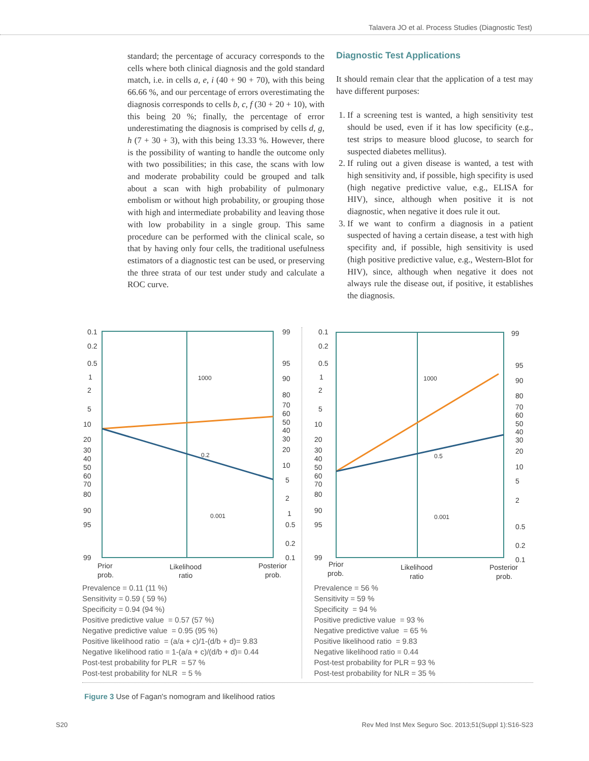Talavera JO et al. Process Studies (Diagnostic Test)
standard; the percentage of accuracy corresponds to the cells where both clinical diagnosis and the gold standard match, i.e. in cells a, e, i (40 + 90 + 70), with this being 66.66 %, and our percentage of errors overestimating the diagnosis corresponds to cells b, c, f (30 + 20 + 10), with this being 20 %; finally, the percentage of error underestimating the diagnosis is comprised by cells d, g, h (7 + 30 + 3), with this being 13.33 %. However, there is the possibility of wanting to handle the outcome only with two possibilities; in this case, the scans with low and moderate probability could be grouped and talk about a scan with high probability of pulmonary embolism or without high probability, or grouping those with high and intermediate probability and leaving those with low probability in a single group. This same procedure can be performed with the clinical scale, so that by having only four cells, the traditional usefulness estimators of a diagnostic test can be used, or preserving the three strata of our test under study and calculate a ROC curve.
Diagnostic Test Applications
It should remain clear that the application of a test may have different purposes:
1. If a screening test is wanted, a high sensitivity test should be used, even if it has low specificity (e.g., test strips to measure blood glucose, to search for suspected diabetes mellitus).
2. If ruling out a given disease is wanted, a test with high sensitivity and, if possible, high specifity is used (high negative predictive value, e.g., ELISA for HIV), since, although when positive it is not diagnostic, when negative it does rule it out.
3. If we want to confirm a diagnosis in a patient suspected of having a certain disease, a test with high specifity and, if possible, high sensitivity is used (high positive predictive value, e.g., Western-Blot for HIV), since, although when negative it does not always rule the disease out, if positive, it establishes the diagnosis.
0.1
0.2
0.5
1
2
5
10
20
30
40
50
60
70
80
90
95
99
99
95
90
80
70
60
50
40
30
20
10
5
2
1
0.5
0.2
0.1
1000
0.2
0.001
Prior
prob.
Likelihood
ratio
Posterior
prob.
Prevalence = 0.11 (11 %)
Sensitivity = 0.59 ( 59 %)
Specificity = 0.94 (94 %)
Positive predictive value = 0.57 (57 %)
Negative predictive value = 0.95 (95 %)
Positive likelihood ratio = (a/a + c)/1-(d/b + d)= 9.83
Negative likelihood ratio = 1-(a/a + c)/(d/b + d)= 0.44
Post-test probability for PLR = 57 %
Post-test probability for NLR = 5 %
0.1
0.2
0.5
1
2
5
10
20
30
40
50
60
70
80
90
95
99
99
95
90
80
70
60
50
40
30
20
10
5
2
0.5
0.2
0.1
1000
0.5
0.001
Prior
prob.
Likelihood
ratio
Posterior
prob.
Prevalence = 56 %
Sensitivity = 59 %
Specificity = 94 %
Positive predictive value = 93 %
Negative predictive value = 65 %
Positive likelihood ratio = 9.83
Negative likelihood ratio = 0.44
Post-test probability for PLR = 93 %
Post-test probability for NLR = 35 %
Figure 3 Use of Fagan's nomogram and likelihood ratios
S20 Rev Med Inst Mex Seguro Soc. 2013;51(Suppl 1):S16-S23